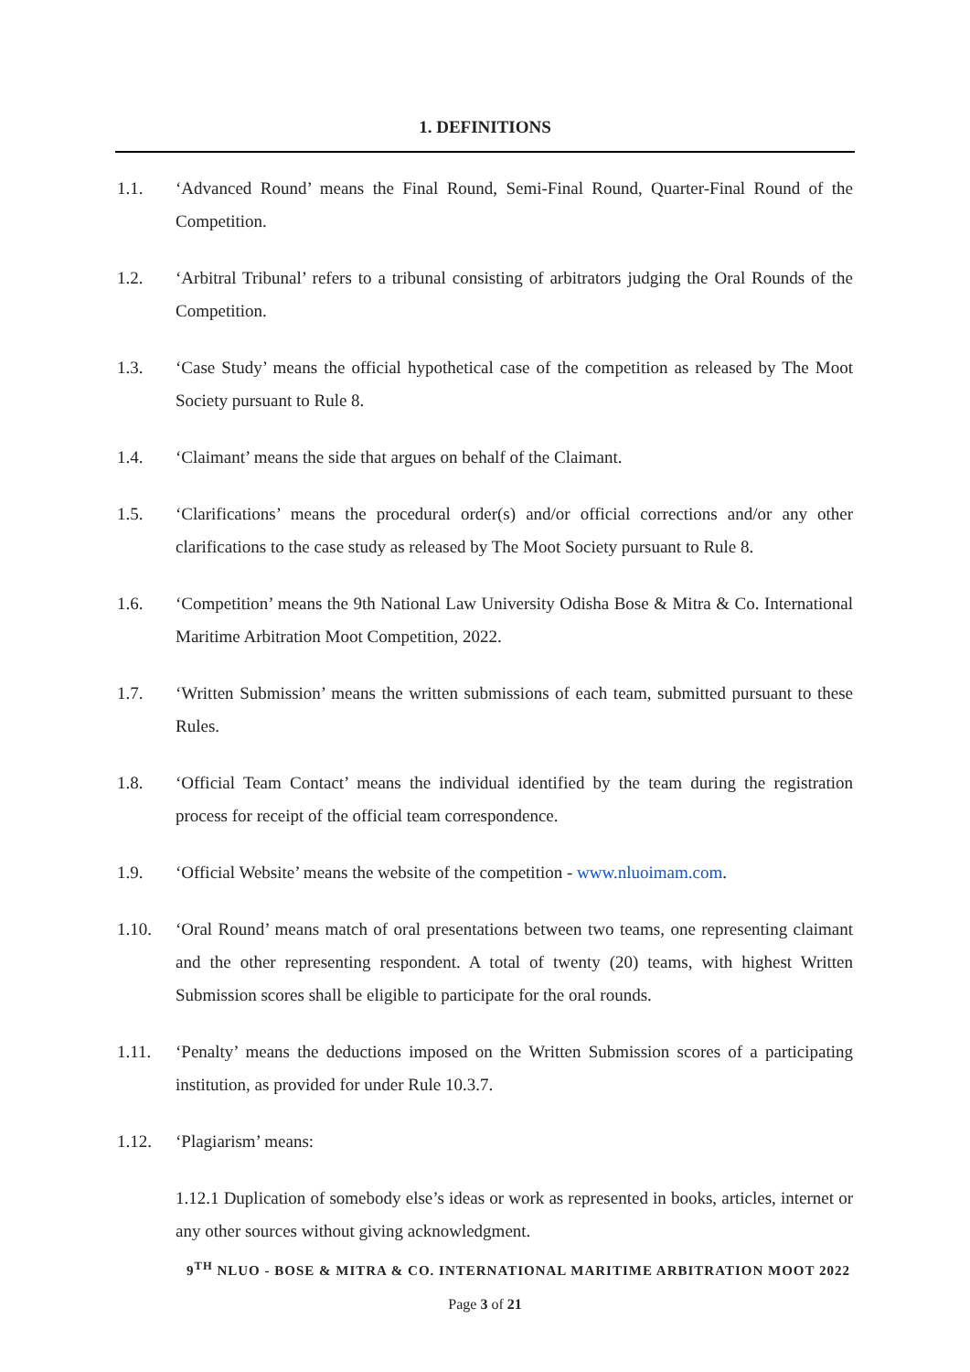1. DEFINITIONS
1.1. ‘Advanced Round’ means the Final Round, Semi-Final Round, Quarter-Final Round of the Competition.
1.2. ‘Arbitral Tribunal’ refers to a tribunal consisting of arbitrators judging the Oral Rounds of the Competition.
1.3. ‘Case Study’ means the official hypothetical case of the competition as released by The Moot Society pursuant to Rule 8.
1.4. ‘Claimant’ means the side that argues on behalf of the Claimant.
1.5. ‘Clarifications’ means the procedural order(s) and/or official corrections and/or any other clarifications to the case study as released by The Moot Society pursuant to Rule 8.
1.6. ‘Competition’ means the 9th National Law University Odisha Bose & Mitra & Co. International Maritime Arbitration Moot Competition, 2022.
1.7. ‘Written Submission’ means the written submissions of each team, submitted pursuant to these Rules.
1.8. ‘Official Team Contact’ means the individual identified by the team during the registration process for receipt of the official team correspondence.
1.9. ‘Official Website’ means the website of the competition - www.nluoimam.com.
1.10. ‘Oral Round’ means match of oral presentations between two teams, one representing claimant and the other representing respondent. A total of twenty (20) teams, with highest Written Submission scores shall be eligible to participate for the oral rounds.
1.11. ‘Penalty’ means the deductions imposed on the Written Submission scores of a participating institution, as provided for under Rule 10.3.7.
1.12. ‘Plagiarism’ means:
1.12.1 Duplication of somebody else’s ideas or work as represented in books, articles, internet or any other sources without giving acknowledgment.
9<sup>TH</sup> NLUO - BOSE & MITRA & CO. INTERNATIONAL MARITIME ARBITRATION MOOT 2022
Page 3 of 21